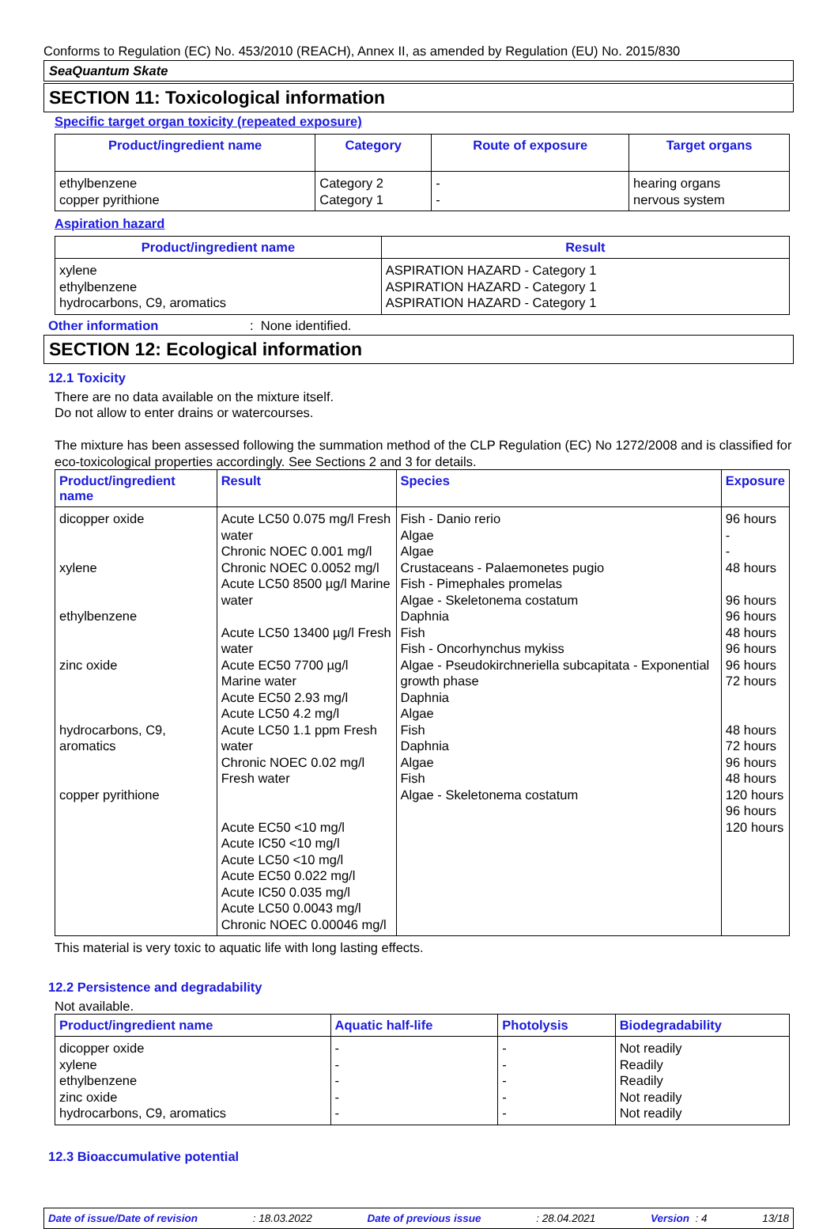Conforms to Regulation (EC) No. 453/2010 (REACH), Annex II, as amended by Regulation (EU) No. 2015/830
SeaQuantum Skate
SECTION 11: Toxicological information
Specific target organ toxicity (repeated exposure)
| Product/ingredient name | Category | Route of exposure | Target organs |
| --- | --- | --- | --- |
| ethylbenzene copper pyrithione | Category 2 Category 1 | - - | hearing organs nervous system |
Aspiration hazard
| Product/ingredient name | Result |
| --- | --- |
| xylene ethylbenzene hydrocarbons, C9, aromatics | ASPIRATION HAZARD - Category 1 ASPIRATION HAZARD - Category 1 ASPIRATION HAZARD - Category 1 |
Other information: None identified.
SECTION 12: Ecological information
12.1 Toxicity
There are no data available on the mixture itself.
Do not allow to enter drains or watercourses.
The mixture has been assessed following the summation method of the CLP Regulation (EC) No 1272/2008 and is classified for eco-toxicological properties accordingly. See Sections 2 and 3 for details.
| Product/ingredient name | Result | Species | Exposure |
| --- | --- | --- | --- |
| dicopper oxide xylene ethylbenzene zinc oxide hydrocarbons, C9, aromatics copper pyrithione | Acute LC50 0.075 mg/l Fresh water Chronic NOEC 0.001 mg/l Chronic NOEC 0.0052 mg/l Acute LC50 8500 µg/l Marine water Acute LC50 13400 µg/l Fresh water Acute EC50 7700 µg/l Marine water Acute EC50 2.93 mg/l Acute LC50 4.2 mg/l Acute LC50 1.1 ppm Fresh water Chronic NOEC 0.02 mg/l Fresh water Acute EC50 <10 mg/l Acute IC50 <10 mg/l Acute LC50 <10 mg/l Acute EC50 0.022 mg/l Acute IC50 0.035 mg/l Acute LC50 0.0043 mg/l Chronic NOEC 0.00046 mg/l | Fish - Danio rerio Algae Algae Crustaceans - Palaemonetes pugio Fish - Pimephales promelas Algae - Skeletonema costatum Daphnia Fish Fish - Oncorhynchus mykiss Algae - Pseudokirchneriella subcapitata - Exponential growth phase Daphnia Algae Fish Daphnia Algae Fish Algae - Skeletonema costatum | 96 hours - - 48 hours 96 hours 96 hours 48 hours 96 hours 96 hours 72 hours 48 hours 72 hours 96 hours 48 hours 120 hours 96 hours 120 hours |
This material is very toxic to aquatic life with long lasting effects.
12.2 Persistence and degradability
Not available.
| Product/ingredient name | Aquatic half-life | Photolysis | Biodegradability |
| --- | --- | --- | --- |
| dicopper oxide xylene ethylbenzene zinc oxide hydrocarbons, C9, aromatics | - - - - - | - - - - - | Not readily Readily Readily Not readily Not readily |
12.3 Bioaccumulative potential
Date of issue/Date of revision: 18.03.2022 Date of previous issue: 28.04.2021 Version : 4 13/18